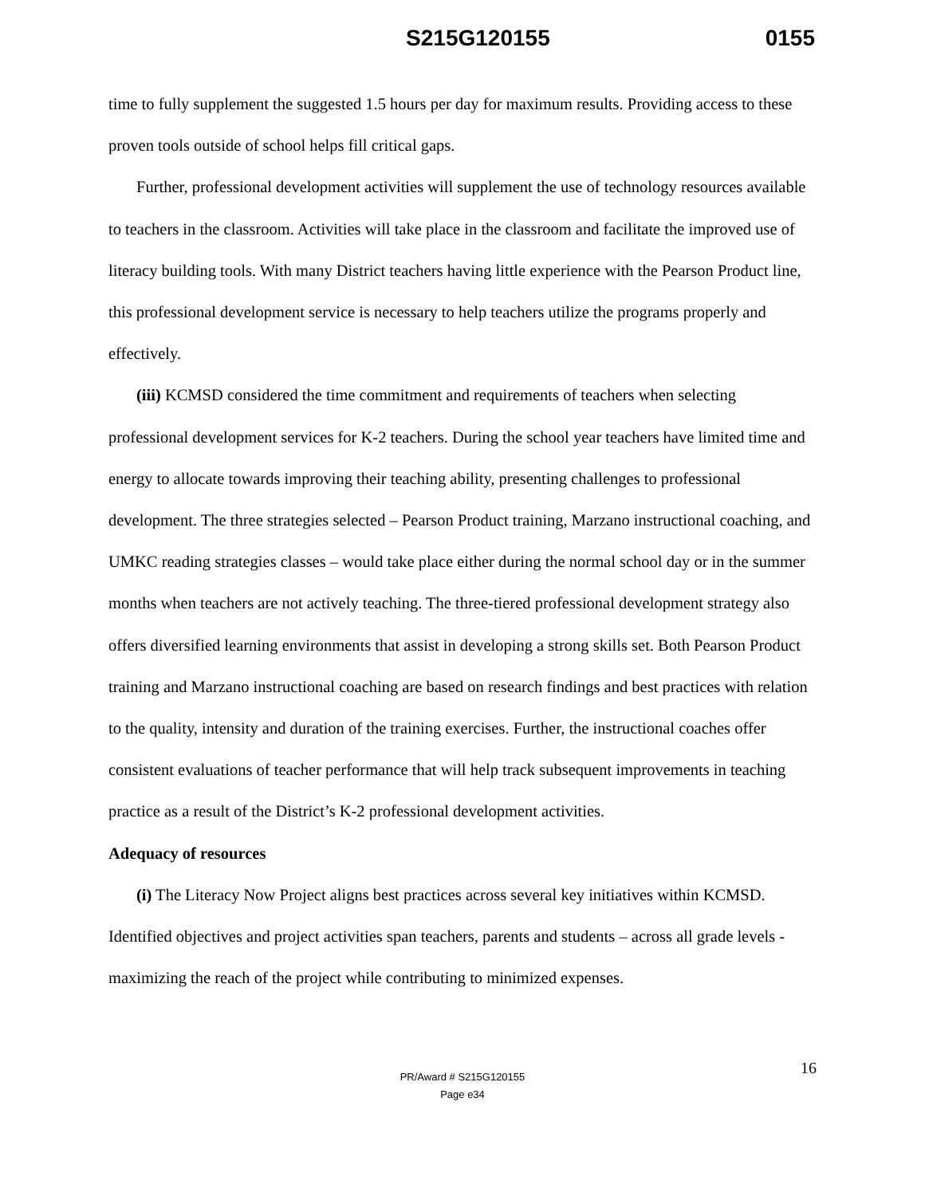S215G120155 0155
time to fully supplement the suggested 1.5 hours per day for maximum results. Providing access to these proven tools outside of school helps fill critical gaps.
Further, professional development activities will supplement the use of technology resources available to teachers in the classroom. Activities will take place in the classroom and facilitate the improved use of literacy building tools. With many District teachers having little experience with the Pearson Product line, this professional development service is necessary to help teachers utilize the programs properly and effectively.
(iii) KCMSD considered the time commitment and requirements of teachers when selecting professional development services for K-2 teachers. During the school year teachers have limited time and energy to allocate towards improving their teaching ability, presenting challenges to professional development. The three strategies selected – Pearson Product training, Marzano instructional coaching, and UMKC reading strategies classes – would take place either during the normal school day or in the summer months when teachers are not actively teaching. The three-tiered professional development strategy also offers diversified learning environments that assist in developing a strong skills set. Both Pearson Product training and Marzano instructional coaching are based on research findings and best practices with relation to the quality, intensity and duration of the training exercises. Further, the instructional coaches offer consistent evaluations of teacher performance that will help track subsequent improvements in teaching practice as a result of the District’s K-2 professional development activities.
Adequacy of resources
(i) The Literacy Now Project aligns best practices across several key initiatives within KCMSD. Identified objectives and project activities span teachers, parents and students – across all grade levels - maximizing the reach of the project while contributing to minimized expenses.
16
PR/Award # S215G120155
Page e34